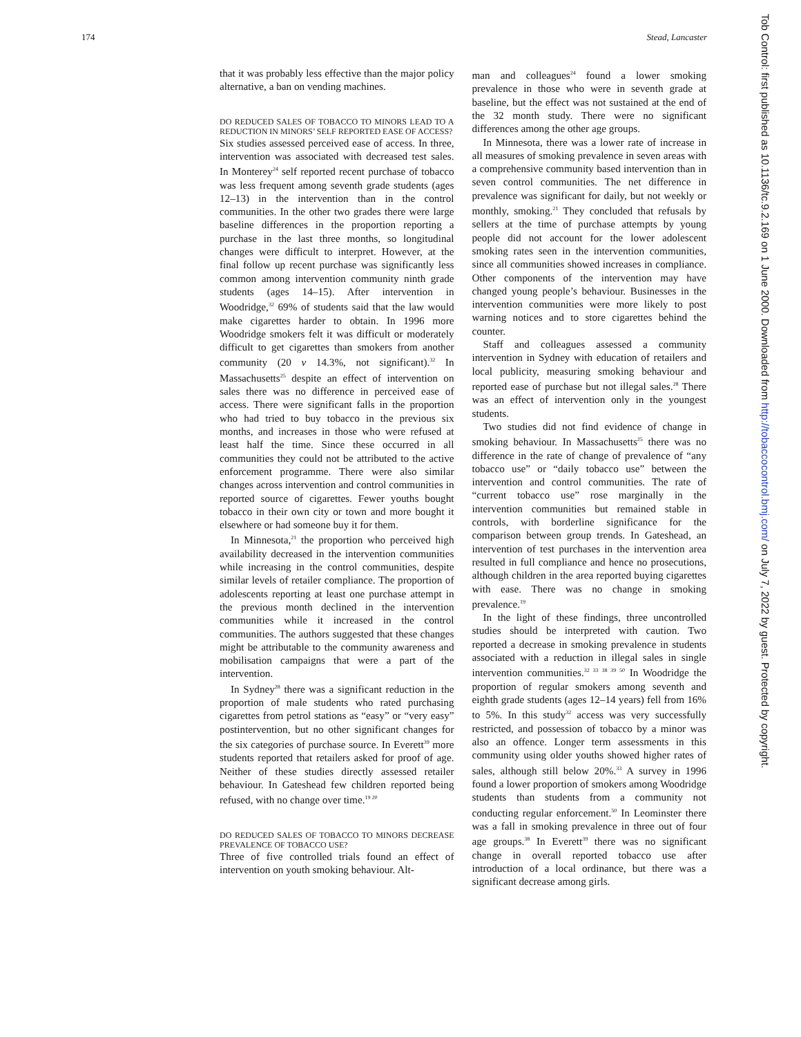174 Stead, Lancaster
that it was probably less effective than the major policy alternative, a ban on vending machines.
DO REDUCED SALES OF TOBACCO TO MINORS LEAD TO A REDUCTION IN MINORS’ SELF REPORTED EASE OF ACCESS?
Six studies assessed perceived ease of access. In three, intervention was associated with decreased test sales. In Monterey<sup>24</sup> self reported recent purchase of tobacco was less frequent among seventh grade students (ages 12–13) in the intervention than in the control communities. In the other two grades there were large baseline differences in the proportion reporting a purchase in the last three months, so longitudinal changes were difficult to interpret. However, at the final follow up recent purchase was significantly less common among intervention community ninth grade students (ages 14–15). After intervention in Woodridge,<sup>32</sup> 69% of students said that the law would make cigarettes harder to obtain. In 1996 more Woodridge smokers felt it was difficult or moderately difficult to get cigarettes than smokers from another community (20 v 14.3%, not significant).<sup>32</sup> In Massachusetts<sup>25</sup> despite an effect of intervention on sales there was no difference in perceived ease of access. There were significant falls in the proportion who had tried to buy tobacco in the previous six months, and increases in those who were refused at least half the time. Since these occurred in all communities they could not be attributed to the active enforcement programme. There were also similar changes across intervention and control communities in reported source of cigarettes. Fewer youths bought tobacco in their own city or town and more bought it elsewhere or had someone buy it for them.
In Minnesota,<sup>21</sup> the proportion who perceived high availability decreased in the intervention communities while increasing in the control communities, despite similar levels of retailer compliance. The proportion of adolescents reporting at least one purchase attempt in the previous month declined in the intervention communities while it increased in the control communities. The authors suggested that these changes might be attributable to the community awareness and mobilisation campaigns that were a part of the intervention.
In Sydney<sup>28</sup> there was a significant reduction in the proportion of male students who rated purchasing cigarettes from petrol stations as “easy” or “very easy” postintervention, but no other significant changes for the six categories of purchase source. In Everett<sup>39</sup> more students reported that retailers asked for proof of age. Neither of these studies directly assessed retailer behaviour. In Gateshead few children reported being refused, with no change over time.<sup>19 20</sup>
DO REDUCED SALES OF TOBACCO TO MINORS DECREASE PREVALENCE OF TOBACCO USE?
Three of five controlled trials found an effect of intervention on youth smoking behaviour. Alt-
man and colleagues<sup>24</sup> found a lower smoking prevalence in those who were in seventh grade at baseline, but the effect was not sustained at the end of the 32 month study. There were no significant differences among the other age groups.
In Minnesota, there was a lower rate of increase in all measures of smoking prevalence in seven areas with a comprehensive community based intervention than in seven control communities. The net difference in prevalence was significant for daily, but not weekly or monthly, smoking.<sup>21</sup> They concluded that refusals by sellers at the time of purchase attempts by young people did not account for the lower adolescent smoking rates seen in the intervention communities, since all communities showed increases in compliance. Other components of the intervention may have changed young people’s behaviour. Businesses in the intervention communities were more likely to post warning notices and to store cigarettes behind the counter.
Staff and colleagues assessed a community intervention in Sydney with education of retailers and local publicity, measuring smoking behaviour and reported ease of purchase but not illegal sales.<sup>28</sup> There was an effect of intervention only in the youngest students.
Two studies did not find evidence of change in smoking behaviour. In Massachusetts<sup>25</sup> there was no difference in the rate of change of prevalence of “any tobacco use” or “daily tobacco use” between the intervention and control communities. The rate of “current tobacco use” rose marginally in the intervention communities but remained stable in controls, with borderline significance for the comparison between group trends. In Gateshead, an intervention of test purchases in the intervention area resulted in full compliance and hence no prosecutions, although children in the area reported buying cigarettes with ease. There was no change in smoking prevalence.<sup>19</sup>
In the light of these findings, three uncontrolled studies should be interpreted with caution. Two reported a decrease in smoking prevalence in students associated with a reduction in illegal sales in single intervention communities.<sup>32 33 38 39 50</sup> In Woodridge the proportion of regular smokers among seventh and eighth grade students (ages 12–14 years) fell from 16% to 5%. In this study<sup>32</sup> access was very successfully restricted, and possession of tobacco by a minor was also an offence. Longer term assessments in this community using older youths showed higher rates of sales, although still below 20%.<sup>33</sup> A survey in 1996 found a lower proportion of smokers among Woodridge students than students from a community not conducting regular enforcement.<sup>50</sup> In Leominster there was a fall in smoking prevalence in three out of four age groups.<sup>38</sup> In Everett<sup>39</sup> there was no significant change in overall reported tobacco use after introduction of a local ordinance, but there was a significant decrease among girls.
Tob Control: first published as 10.1136/tc.9.2.169 on 1 June 2000. Downloaded from http://tobaccocontrol.bmj.com/ on July 7, 2022 by guest. Protected by copyright.